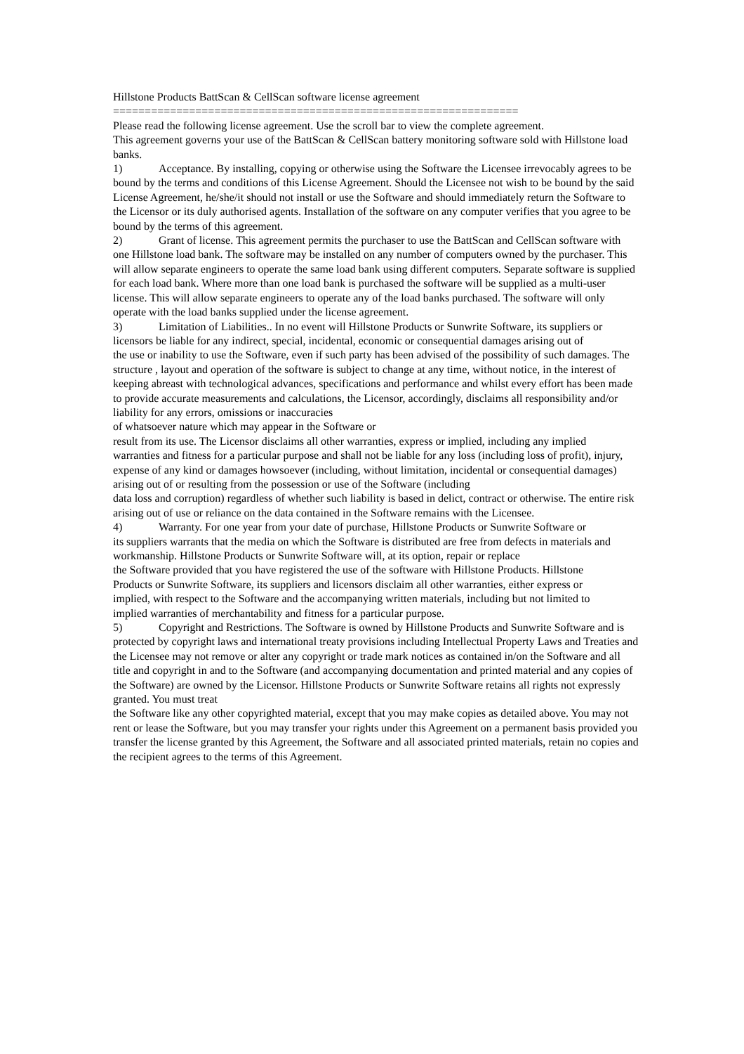Hillstone Products BattScan & CellScan software license agreement
================================================================
Please read the following license agreement. Use the scroll bar to view the complete agreement.
This agreement governs your use of the BattScan & CellScan battery monitoring software sold with Hillstone load banks.
1) Acceptance. By installing, copying or otherwise using the Software the Licensee irrevocably agrees to be bound by the terms and conditions of this License Agreement. Should the Licensee not wish to be bound by the said License Agreement, he/she/it should not install or use the Software and should immediately return the Software to the Licensor or its duly authorised agents. Installation of the software on any computer verifies that you agree to be bound by the terms of this agreement.
2) Grant of license. This agreement permits the purchaser to use the BattScan and CellScan software with one Hillstone load bank. The software may be installed on any number of computers owned by the purchaser. This will allow separate engineers to operate the same load bank using different computers. Separate software is supplied for each load bank. Where more than one load bank is purchased the software will be supplied as a multi-user license. This will allow separate engineers to operate any of the load banks purchased. The software will only operate with the load banks supplied under the license agreement.
3) Limitation of Liabilities.. In no event will Hillstone Products or Sunwrite Software, its suppliers or
licensors be liable for any indirect, special, incidental, economic or consequential damages arising out of
the use or inability to use the Software, even if such party has been advised of the possibility of such damages. The structure , layout and operation of the software is subject to change at any time, without notice, in the interest of keeping abreast with technological advances, specifications and performance and whilst every effort has been made to provide accurate measurements and calculations, the Licensor, accordingly, disclaims all responsibility and/or liability for any errors, omissions or inaccuracies
of whatsoever nature which may appear in the Software or
result from its use. The Licensor disclaims all other warranties, express or implied, including any implied
warranties and fitness for a particular purpose and shall not be liable for any loss (including loss of profit), injury, expense of any kind or damages howsoever (including, without limitation, incidental or consequential damages) arising out of or resulting from the possession or use of the Software (including
data loss and corruption) regardless of whether such liability is based in delict, contract or otherwise. The entire risk arising out of use or reliance on the data contained in the Software remains with the Licensee.
4) Warranty. For one year from your date of purchase, Hillstone Products or Sunwrite Software or
its suppliers warrants that the media on which the Software is distributed are free from defects in materials and workmanship. Hillstone Products or Sunwrite Software will, at its option, repair or replace
the Software provided that you have registered the use of the software with Hillstone Products. Hillstone
Products or Sunwrite Software, its suppliers and licensors disclaim all other warranties, either express or
implied, with respect to the Software and the accompanying written materials, including but not limited to
implied warranties of merchantability and fitness for a particular purpose.
5) Copyright and Restrictions. The Software is owned by Hillstone Products and Sunwrite Software and is protected by copyright laws and international treaty provisions including Intellectual Property Laws and Treaties and the Licensee may not remove or alter any copyright or trade mark notices as contained in/on the Software and all title and copyright in and to the Software (and accompanying documentation and printed material and any copies of the Software) are owned by the Licensor. Hillstone Products or Sunwrite Software retains all rights not expressly granted. You must treat
the Software like any other copyrighted material, except that you may make copies as detailed above. You may not rent or lease the Software, but you may transfer your rights under this Agreement on a permanent basis provided you transfer the license granted by this Agreement, the Software and all associated printed materials, retain no copies and the recipient agrees to the terms of this Agreement.